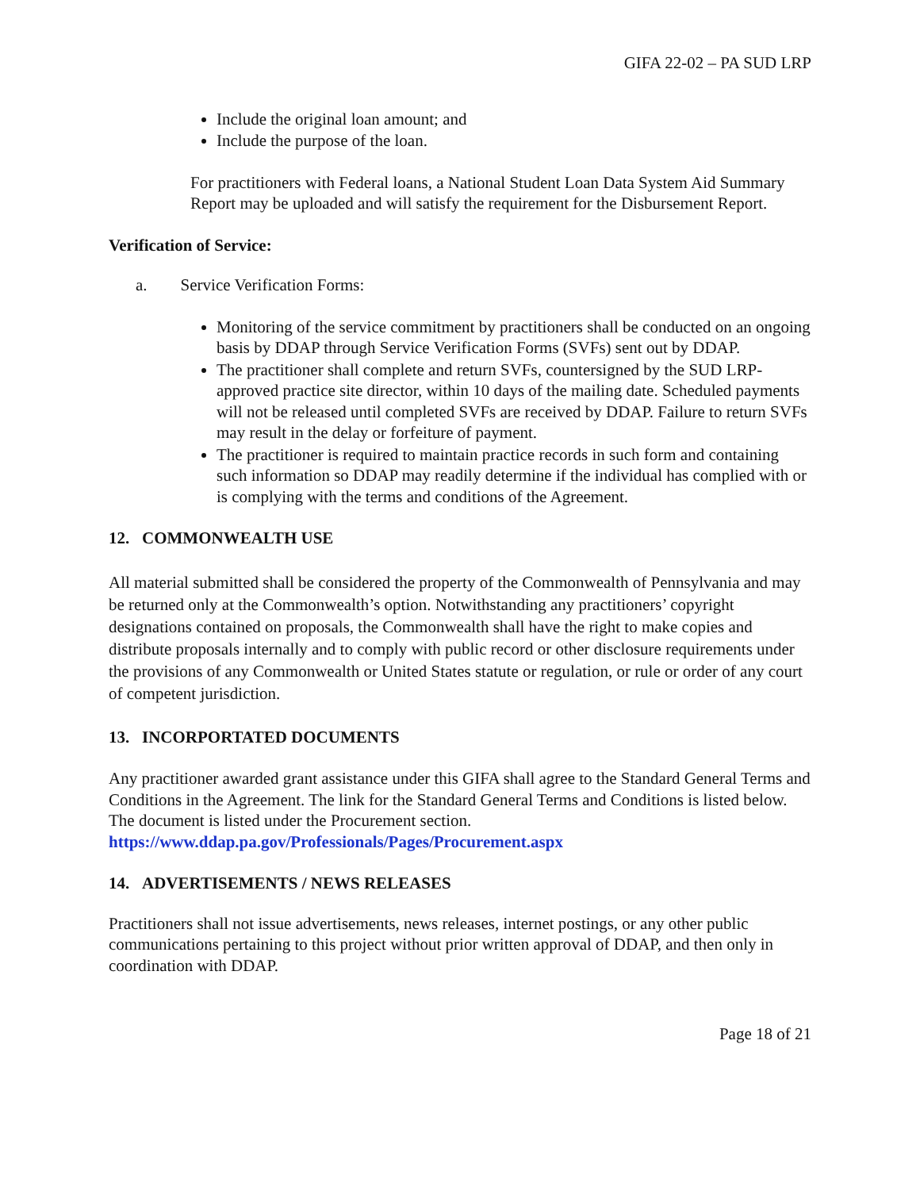GIFA 22-02 – PA SUD LRP
Include the original loan amount; and
Include the purpose of the loan.
For practitioners with Federal loans, a National Student Loan Data System Aid Summary Report may be uploaded and will satisfy the requirement for the Disbursement Report.
Verification of Service:
a. Service Verification Forms:
Monitoring of the service commitment by practitioners shall be conducted on an ongoing basis by DDAP through Service Verification Forms (SVFs) sent out by DDAP.
The practitioner shall complete and return SVFs, countersigned by the SUD LRP-approved practice site director, within 10 days of the mailing date. Scheduled payments will not be released until completed SVFs are received by DDAP. Failure to return SVFs may result in the delay or forfeiture of payment.
The practitioner is required to maintain practice records in such form and containing such information so DDAP may readily determine if the individual has complied with or is complying with the terms and conditions of the Agreement.
12. COMMONWEALTH USE
All material submitted shall be considered the property of the Commonwealth of Pennsylvania and may be returned only at the Commonwealth’s option. Notwithstanding any practitioners’ copyright designations contained on proposals, the Commonwealth shall have the right to make copies and distribute proposals internally and to comply with public record or other disclosure requirements under the provisions of any Commonwealth or United States statute or regulation, or rule or order of any court of competent jurisdiction.
13. INCORPORTATED DOCUMENTS
Any practitioner awarded grant assistance under this GIFA shall agree to the Standard General Terms and Conditions in the Agreement. The link for the Standard General Terms and Conditions is listed below. The document is listed under the Procurement section.
https://www.ddap.pa.gov/Professionals/Pages/Procurement.aspx
14. ADVERTISEMENTS / NEWS RELEASES
Practitioners shall not issue advertisements, news releases, internet postings, or any other public communications pertaining to this project without prior written approval of DDAP, and then only in coordination with DDAP.
Page 18 of 21